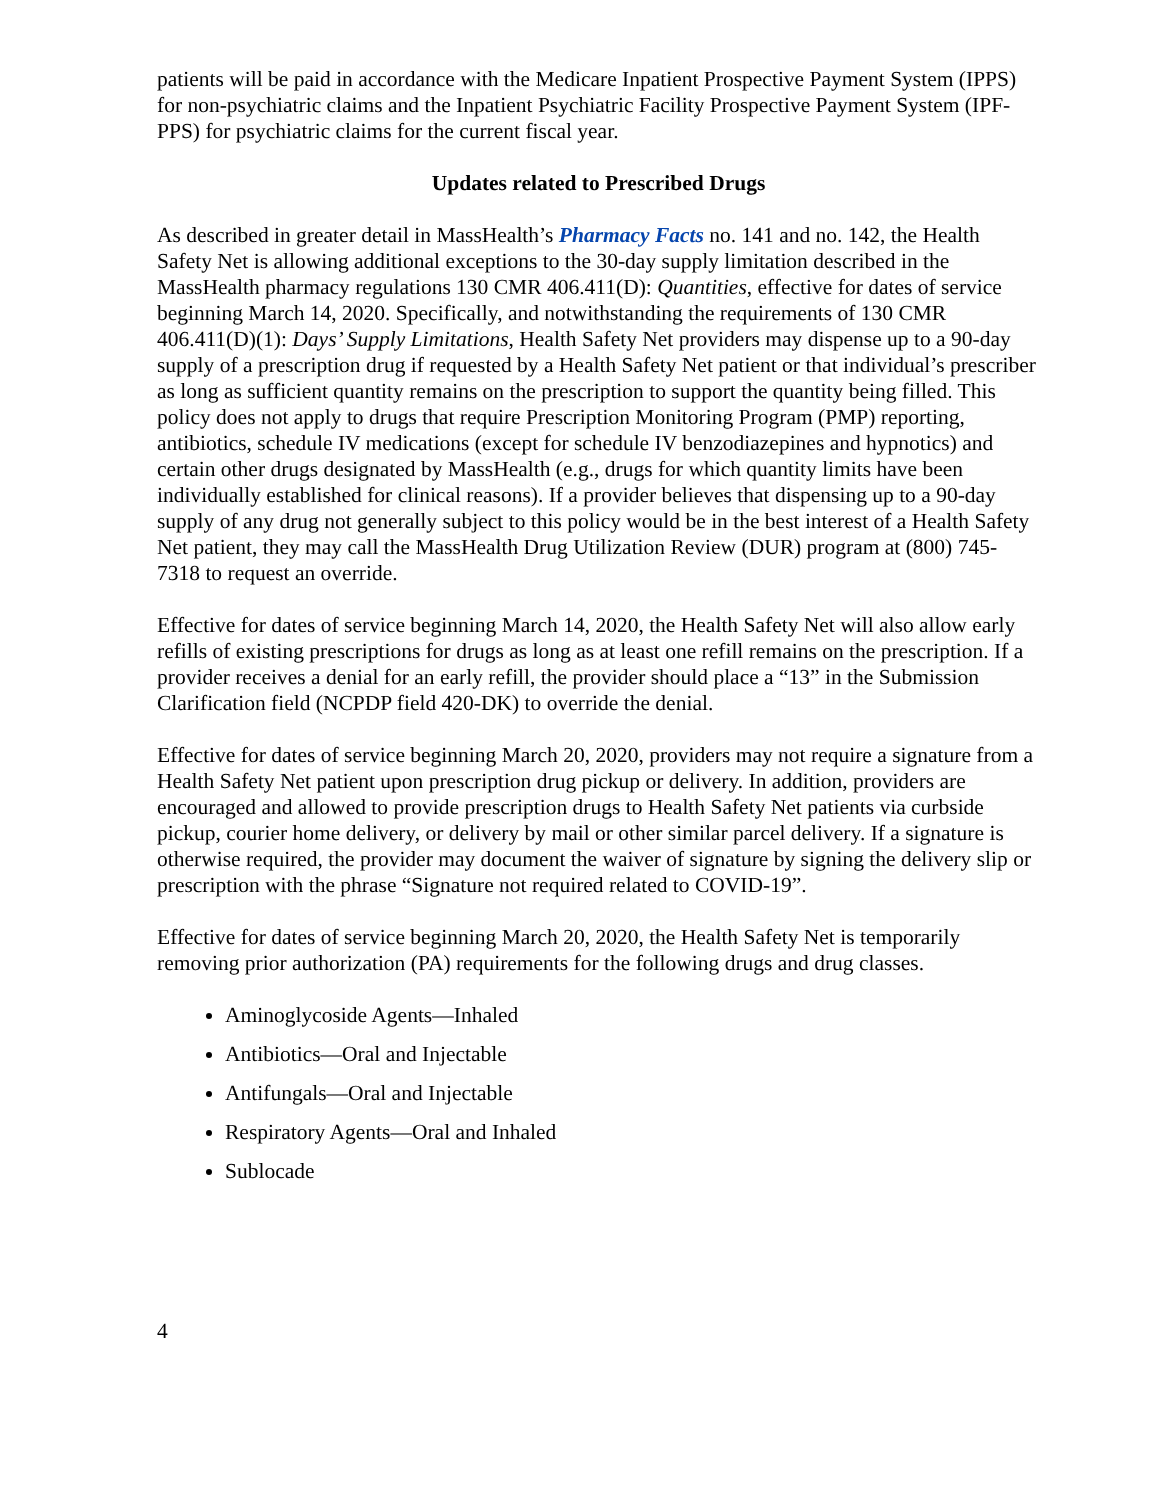patients will be paid in accordance with the Medicare Inpatient Prospective Payment System (IPPS) for non-psychiatric claims and the Inpatient Psychiatric Facility Prospective Payment System (IPF-PPS) for psychiatric claims for the current fiscal year.
Updates related to Prescribed Drugs
As described in greater detail in MassHealth’s Pharmacy Facts no. 141 and no. 142, the Health Safety Net is allowing additional exceptions to the 30-day supply limitation described in the MassHealth pharmacy regulations 130 CMR 406.411(D): Quantities, effective for dates of service beginning March 14, 2020. Specifically, and notwithstanding the requirements of 130 CMR 406.411(D)(1): Days’ Supply Limitations, Health Safety Net providers may dispense up to a 90-day supply of a prescription drug if requested by a Health Safety Net patient or that individual’s prescriber as long as sufficient quantity remains on the prescription to support the quantity being filled. This policy does not apply to drugs that require Prescription Monitoring Program (PMP) reporting, antibiotics, schedule IV medications (except for schedule IV benzodiazepines and hypnotics) and certain other drugs designated by MassHealth (e.g., drugs for which quantity limits have been individually established for clinical reasons). If a provider believes that dispensing up to a 90-day supply of any drug not generally subject to this policy would be in the best interest of a Health Safety Net patient, they may call the MassHealth Drug Utilization Review (DUR) program at (800) 745-7318 to request an override.
Effective for dates of service beginning March 14, 2020, the Health Safety Net will also allow early refills of existing prescriptions for drugs as long as at least one refill remains on the prescription. If a provider receives a denial for an early refill, the provider should place a “13” in the Submission Clarification field (NCPDP field 420-DK) to override the denial.
Effective for dates of service beginning March 20, 2020, providers may not require a signature from a Health Safety Net patient upon prescription drug pickup or delivery. In addition, providers are encouraged and allowed to provide prescription drugs to Health Safety Net patients via curbside pickup, courier home delivery, or delivery by mail or other similar parcel delivery. If a signature is otherwise required, the provider may document the waiver of signature by signing the delivery slip or prescription with the phrase “Signature not required related to COVID-19”.
Effective for dates of service beginning March 20, 2020, the Health Safety Net is temporarily removing prior authorization (PA) requirements for the following drugs and drug classes.
Aminoglycoside Agents—Inhaled
Antibiotics—Oral and Injectable
Antifungals—Oral and Injectable
Respiratory Agents—Oral and Inhaled
Sublocade
4